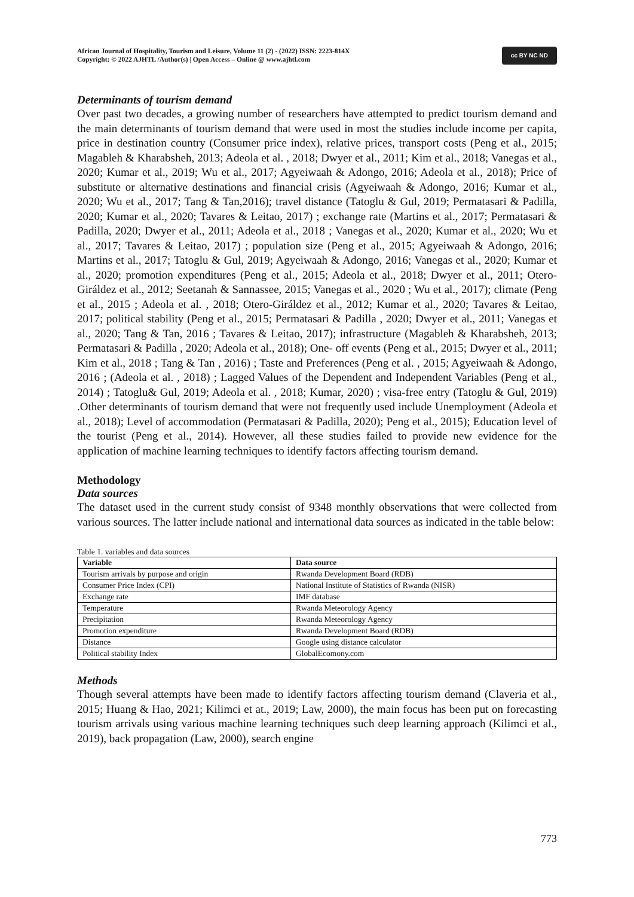African Journal of Hospitality, Tourism and Leisure, Volume 11 (2) - (2022) ISSN: 2223-814X
Copyright: © 2022 AJHTL /Author(s) | Open Access – Online @ www.ajhtl.com
cc BY NC ND
Determinants of tourism demand
Over past two decades, a growing number of researchers have attempted to predict tourism demand and the main determinants of tourism demand that were used in most the studies include income per capita, price in destination country (Consumer price index), relative prices, transport costs (Peng et al., 2015; Magableh & Kharabsheh, 2013; Adeola et al. , 2018; Dwyer et al., 2011; Kim et al., 2018; Vanegas et al., 2020; Kumar et al., 2019; Wu et al., 2017; Agyeiwaah & Adongo, 2016; Adeola et al., 2018); Price of substitute or alternative destinations and financial crisis (Agyeiwaah & Adongo, 2016; Kumar et al., 2020; Wu et al., 2017; Tang & Tan,2016); travel distance (Tatoglu & Gul, 2019; Permatasari & Padilla, 2020; Kumar et al., 2020; Tavares & Leitao, 2017) ; exchange rate (Martins et al., 2017; Permatasari & Padilla, 2020; Dwyer et al., 2011; Adeola et al., 2018 ; Vanegas et al., 2020; Kumar et al., 2020; Wu et al., 2017; Tavares & Leitao, 2017) ; population size (Peng et al., 2015; Agyeiwaah & Adongo, 2016; Martins et al., 2017; Tatoglu & Gul, 2019; Agyeiwaah & Adongo, 2016; Vanegas et al., 2020; Kumar et al., 2020; promotion expenditures (Peng et al., 2015; Adeola et al., 2018; Dwyer et al., 2011; Otero-Giráldez et al., 2012; Seetanah & Sannassee, 2015; Vanegas et al., 2020 ; Wu et al., 2017); climate (Peng et al., 2015 ; Adeola et al. , 2018; Otero-Giráldez et al., 2012; Kumar et al., 2020; Tavares & Leitao, 2017; political stability (Peng et al., 2015; Permatasari & Padilla , 2020; Dwyer et al., 2011; Vanegas et al., 2020; Tang & Tan, 2016 ; Tavares & Leitao, 2017); infrastructure (Magableh & Kharabsheh, 2013; Permatasari & Padilla , 2020; Adeola et al., 2018); One- off events (Peng et al., 2015; Dwyer et al., 2011; Kim et al., 2018 ; Tang & Tan , 2016) ; Taste and Preferences (Peng et al. , 2015; Agyeiwaah & Adongo, 2016 ; (Adeola et al. , 2018) ; Lagged Values of the Dependent and Independent Variables (Peng et al., 2014) ; Tatoglu& Gul, 2019; Adeola et al. , 2018; Kumar, 2020) ; visa-free entry (Tatoglu & Gul, 2019) .Other determinants of tourism demand that were not frequently used include Unemployment (Adeola et al., 2018); Level of accommodation (Permatasari & Padilla, 2020); Peng et al., 2015); Education level of the tourist (Peng et al., 2014). However, all these studies failed to provide new evidence for the application of machine learning techniques to identify factors affecting tourism demand.
Methodology
Data sources
The dataset used in the current study consist of 9348 monthly observations that were collected from various sources. The latter include national and international data sources as indicated in the table below:
Table 1. variables and data sources
| Variable | Data source |
| --- | --- |
| Tourism arrivals by purpose and origin | Rwanda Development Board (RDB) |
| Consumer Price Index (CPI) | National Institute of Statistics of Rwanda (NISR) |
| Exchange rate | IMF database |
| Temperature | Rwanda Meteorology Agency |
| Precipitation | Rwanda Meteorology Agency |
| Promotion expenditure | Rwanda Development Board (RDB) |
| Distance | Google using distance calculator |
| Political stability Index | GlobalEcomony.com |
Methods
Though several attempts have been made to identify factors affecting tourism demand (Claveria et al., 2015; Huang & Hao, 2021; Kilimci et at., 2019; Law, 2000), the main focus has been put on forecasting tourism arrivals using various machine learning techniques such deep learning approach (Kilimci et al., 2019), back propagation (Law, 2000), search engine
773